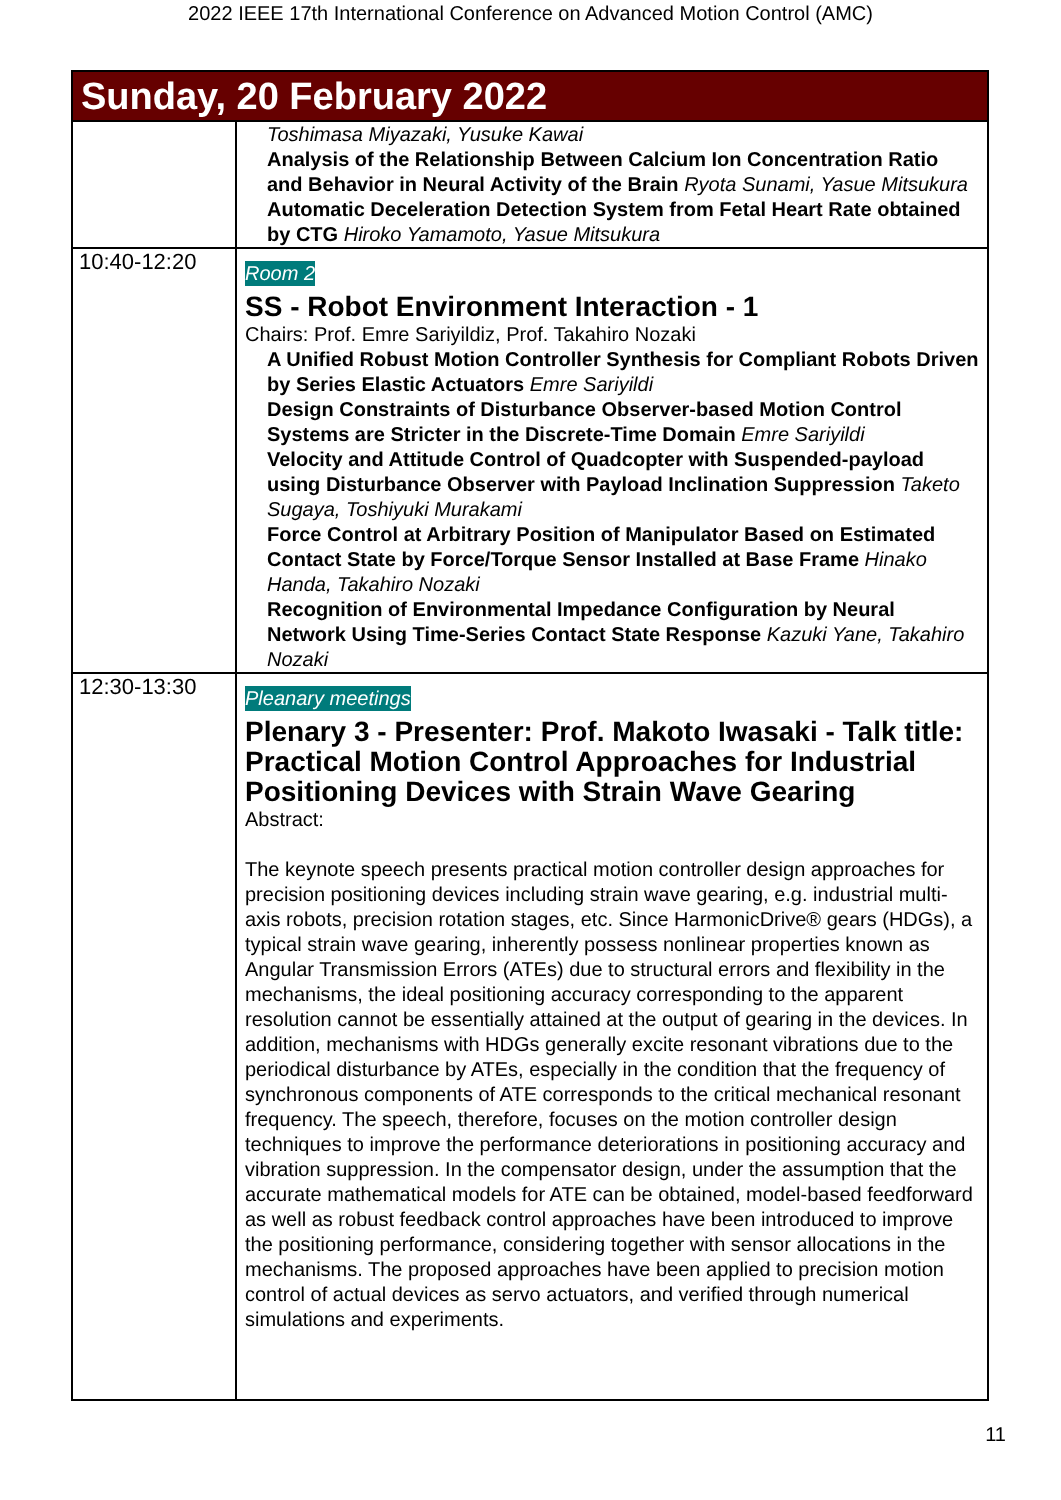2022 IEEE 17th International Conference on Advanced Motion Control (AMC)
| Sunday, 20 February 2022 | |
| | Toshimasa Miyazaki, Yusuke Kawai Analysis of the Relationship Between Calcium Ion Concentration Ratio and Behavior in Neural Activity of the Brain Ryota Sunami, Yasue Mitsukura Automatic Deceleration Detection System from Fetal Heart Rate obtained by CTG Hiroko Yamamoto, Yasue Mitsukura |
| 10:40-12:20 | Room 2 SS - Robot Environment Interaction - 1 Chairs: Prof. Emre Sariyildiz, Prof. Takahiro Nozaki A Unified Robust Motion Controller Synthesis for Compliant Robots Driven by Series Elastic Actuators Emre Sariyildi Design Constraints of Disturbance Observer-based Motion Control Systems are Stricter in the Discrete-Time Domain Emre Sariyildi Velocity and Attitude Control of Quadcopter with Suspended-payload using Disturbance Observer with Payload Inclination Suppression Taketo Sugaya, Toshiyuki Murakami Force Control at Arbitrary Position of Manipulator Based on Estimated Contact State by Force/Torque Sensor Installed at Base Frame Hinako Handa, Takahiro Nozaki Recognition of Environmental Impedance Configuration by Neural Network Using Time-Series Contact State Response Kazuki Yane, Takahiro Nozaki |
| 12:30-13:30 | Pleanary meetings Plenary 3 - Presenter: Prof. Makoto Iwasaki - Talk title: Practical Motion Control Approaches for Industrial Positioning Devices with Strain Wave Gearing Abstract: The keynote speech presents practical motion controller design approaches for precision positioning devices including strain wave gearing, e.g. industrial multi-axis robots, precision rotation stages, etc. Since HarmonicDrive® gears (HDGs), a typical strain wave gearing, inherently possess nonlinear properties known as Angular Transmission Errors (ATEs) due to structural errors and flexibility in the mechanisms, the ideal positioning accuracy corresponding to the apparent resolution cannot be essentially attained at the output of gearing in the devices. In addition, mechanisms with HDGs generally excite resonant vibrations due to the periodical disturbance by ATEs, especially in the condition that the frequency of synchronous components of ATE corresponds to the critical mechanical resonant frequency. The speech, therefore, focuses on the motion controller design techniques to improve the performance deteriorations in positioning accuracy and vibration suppression. In the compensator design, under the assumption that the accurate mathematical models for ATE can be obtained, model-based feedforward as well as robust feedback control approaches have been introduced to improve the positioning performance, considering together with sensor allocations in the mechanisms. The proposed approaches have been applied to precision motion control of actual devices as servo actuators, and verified through numerical simulations and experiments. |
11